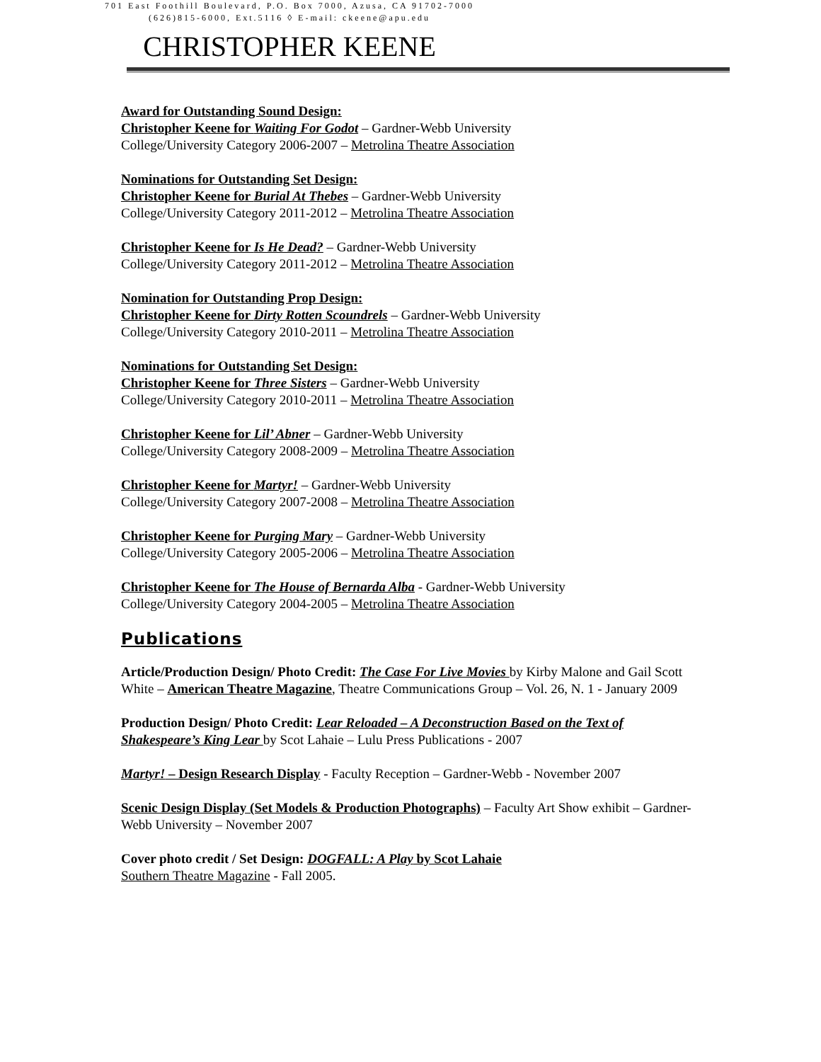701 East Foothill Boulevard, P.O. Box 7000, Azusa, CA 91702-7000
(626)815-6000, Ext.5116 ◊ E-mail: ckeene@apu.edu
CHRISTOPHER KEENE
Award for Outstanding Sound Design:
Christopher Keene for Waiting For Godot – Gardner-Webb University
College/University Category 2006-2007 – Metrolina Theatre Association
Nominations for Outstanding Set Design:
Christopher Keene for Burial At Thebes – Gardner-Webb University
College/University Category 2011-2012 – Metrolina Theatre Association
Christopher Keene for Is He Dead? – Gardner-Webb University
College/University Category 2011-2012 – Metrolina Theatre Association
Nomination for Outstanding Prop Design:
Christopher Keene for Dirty Rotten Scoundrels – Gardner-Webb University
College/University Category 2010-2011 – Metrolina Theatre Association
Nominations for Outstanding Set Design:
Christopher Keene for Three Sisters – Gardner-Webb University
College/University Category 2010-2011 – Metrolina Theatre Association
Christopher Keene for Lil’ Abner – Gardner-Webb University
College/University Category 2008-2009 – Metrolina Theatre Association
Christopher Keene for Martyr! – Gardner-Webb University
College/University Category 2007-2008 – Metrolina Theatre Association
Christopher Keene for Purging Mary – Gardner-Webb University
College/University Category 2005-2006 – Metrolina Theatre Association
Christopher Keene for The House of Bernarda Alba - Gardner-Webb University
College/University Category 2004-2005 – Metrolina Theatre Association
Publications
Article/Production Design/ Photo Credit: The Case For Live Movies by Kirby Malone and Gail Scott White – American Theatre Magazine, Theatre Communications Group – Vol. 26, N. 1 - January 2009
Production Design/ Photo Credit: Lear Reloaded – A Deconstruction Based on the Text of Shakespeare’s King Lear by Scot Lahaie – Lulu Press Publications - 2007
Martyr! – Design Research Display - Faculty Reception – Gardner-Webb - November 2007
Scenic Design Display (Set Models & Production Photographs) – Faculty Art Show exhibit – Gardner-Webb University – November 2007
Cover photo credit / Set Design: DOGFALL: A Play by Scot Lahaie
Southern Theatre Magazine - Fall 2005.